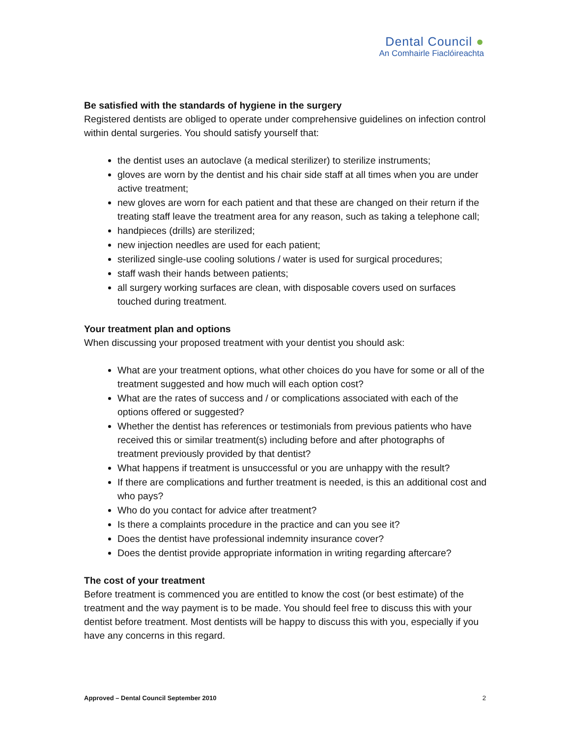Dental Council ●
An Comhairle Fiaclóireachta
Be satisfied with the standards of hygiene in the surgery
Registered dentists are obliged to operate under comprehensive guidelines on infection control within dental surgeries. You should satisfy yourself that:
the dentist uses an autoclave (a medical sterilizer) to sterilize instruments;
gloves are worn by the dentist and his chair side staff at all times when you are under active treatment;
new gloves are worn for each patient and that these are changed on their return if the treating staff leave the treatment area for any reason, such as taking a telephone call;
handpieces (drills) are sterilized;
new injection needles are used for each patient;
sterilized single-use cooling solutions / water is used for surgical procedures;
staff wash their hands between patients;
all surgery working surfaces are clean, with disposable covers used on surfaces touched during treatment.
Your treatment plan and options
When discussing your proposed treatment with your dentist you should ask:
What are your treatment options, what other choices do you have for some or all of the treatment suggested and how much will each option cost?
What are the rates of success and / or complications associated with each of the options offered or suggested?
Whether the dentist has references or testimonials from previous patients who have received this or similar treatment(s) including before and after photographs of treatment previously provided by that dentist?
What happens if treatment is unsuccessful or you are unhappy with the result?
If there are complications and further treatment is needed, is this an additional cost and who pays?
Who do you contact for advice after treatment?
Is there a complaints procedure in the practice and can you see it?
Does the dentist have professional indemnity insurance cover?
Does the dentist provide appropriate information in writing regarding aftercare?
The cost of your treatment
Before treatment is commenced you are entitled to know the cost (or best estimate) of the treatment and the way payment is to be made. You should feel free to discuss this with your dentist before treatment. Most dentists will be happy to discuss this with you, especially if you have any concerns in this regard.
Approved – Dental Council September 2010 2